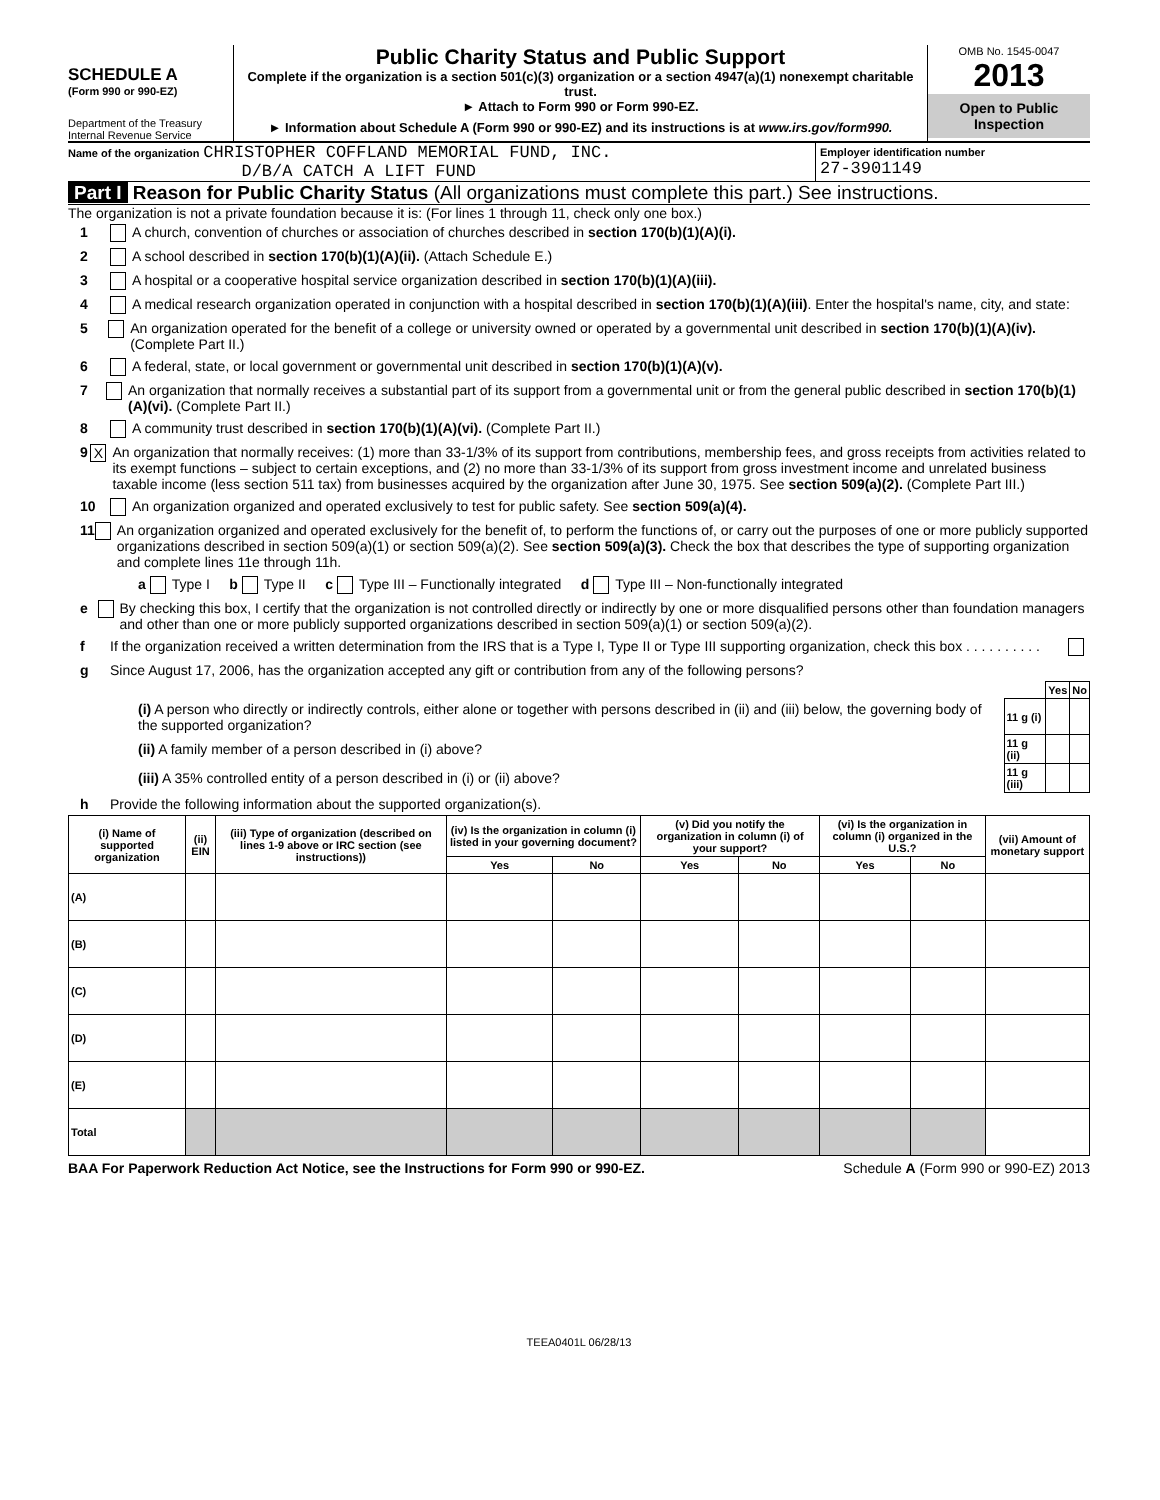SCHEDULE A
(Form 990 or 990-EZ)
Department of the Treasury
Internal Revenue Service
Public Charity Status and Public Support
Complete if the organization is a section 501(c)(3) organization or a section 4947(a)(1) nonexempt charitable trust.
► Attach to Form 990 or Form 990-EZ.
► Information about Schedule A (Form 990 or 990-EZ) and its instructions is at www.irs.gov/form990.
OMB No. 1545-0047
2013
Open to Public Inspection
Name of the organization CHRISTOPHER COFFLAND MEMORIAL FUND, INC.
D/B/A CATCH A LIFT FUND
Employer identification number
27-3901149
Part I Reason for Public Charity Status (All organizations must complete this part.) See instructions.
The organization is not a private foundation because it is: (For lines 1 through 11, check only one box.)
1 A church, convention of churches or association of churches described in section 170(b)(1)(A)(i).
2 A school described in section 170(b)(1)(A)(ii). (Attach Schedule E.)
3 A hospital or a cooperative hospital service organization described in section 170(b)(1)(A)(iii).
4 A medical research organization operated in conjunction with a hospital described in section 170(b)(1)(A)(iii). Enter the hospital's name, city, and state:
5 An organization operated for the benefit of a college or university owned or operated by a governmental unit described in section 170(b)(1)(A)(iv). (Complete Part II.)
6 A federal, state, or local government or governmental unit described in section 170(b)(1)(A)(v).
7 An organization that normally receives a substantial part of its support from a governmental unit or from the general public described in section 170(b)(1)(A)(vi). (Complete Part II.)
8 A community trust described in section 170(b)(1)(A)(vi). (Complete Part II.)
9 X An organization that normally receives: (1) more than 33-1/3% of its support from contributions, membership fees, and gross receipts from activities related to its exempt functions – subject to certain exceptions, and (2) no more than 33-1/3% of its support from gross investment income and unrelated business taxable income (less section 511 tax) from businesses acquired by the organization after June 30, 1975. See section 509(a)(2). (Complete Part III.)
10 An organization organized and operated exclusively to test for public safety. See section 509(a)(4).
11 An organization organized and operated exclusively for the benefit of, to perform the functions of, or carry out the purposes of one or more publicly supported organizations described in section 509(a)(1) or section 509(a)(2). See section 509(a)(3). Check the box that describes the type of supporting organization and complete lines 11e through 11h.
a Type I b Type II c Type III – Functionally integrated d Type III – Non-functionally integrated
e By checking this box, I certify that the organization is not controlled directly or indirectly by one or more disqualified persons other than foundation managers and other than one or more publicly supported organizations described in section 509(a)(1) or section 509(a)(2).
f If the organization received a written determination from the IRS that is a Type I, Type II or Type III supporting organization, check this box . . . . . . . . . .
g Since August 17, 2006, has the organization accepted any gift or contribution from any of the following persons?
| | | Yes | No |
| (i) A person who directly or indirectly controls, either alone or together with persons described in (ii) and (iii) below, the governing body of the supported organization? | 11 g (i) | | |
| (ii) A family member of a person described in (i) above? | 11 g (ii) | | |
| (iii) A 35% controlled entity of a person described in (i) or (ii) above? | 11 g (iii) | | |
h Provide the following information about the supported organization(s).
| (i) Name of supported organization | (ii) EIN | (iii) Type of organization (described on lines 1-9 above or IRC section (see instructions)) | (iv) Is the organization in column (i) listed in your governing document? | | (v) Did you notify the organization in column (i) of your support? | | (vi) Is the organization in column (i) organized in the U.S.? | | (vii) Amount of monetary support |
| --- | --- | --- | --- | --- | --- | --- | --- | --- | --- |
| | | | Yes | No | Yes | No | Yes | No | |
| (A) | | | | | | | | | |
| (B) | | | | | | | | | |
| (C) | | | | | | | | | |
| (D) | | | | | | | | | |
| (E) | | | | | | | | | |
| Total | | | | | | | | | |
BAA For Paperwork Reduction Act Notice, see the Instructions for Form 990 or 990-EZ. Schedule A (Form 990 or 990-EZ) 2013
TEEA0401L 06/28/13